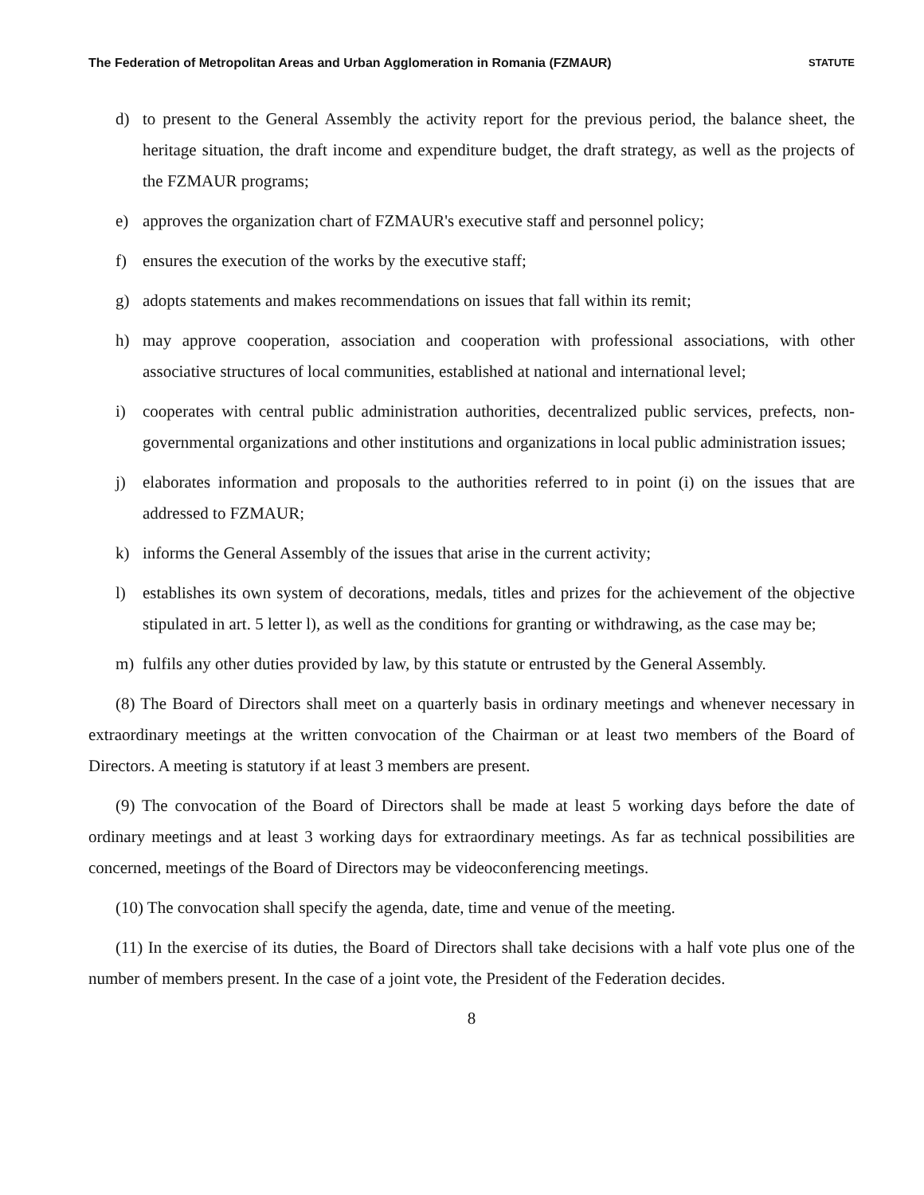The Federation of Metropolitan Areas and Urban Agglomeration in Romania (FZMAUR) STATUTE
d) to present to the General Assembly the activity report for the previous period, the balance sheet, the heritage situation, the draft income and expenditure budget, the draft strategy, as well as the projects of the FZMAUR programs;
e) approves the organization chart of FZMAUR's executive staff and personnel policy;
f) ensures the execution of the works by the executive staff;
g) adopts statements and makes recommendations on issues that fall within its remit;
h) may approve cooperation, association and cooperation with professional associations, with other associative structures of local communities, established at national and international level;
i) cooperates with central public administration authorities, decentralized public services, prefects, non-governmental organizations and other institutions and organizations in local public administration issues;
j) elaborates information and proposals to the authorities referred to in point (i) on the issues that are addressed to FZMAUR;
k) informs the General Assembly of the issues that arise in the current activity;
l) establishes its own system of decorations, medals, titles and prizes for the achievement of the objective stipulated in art. 5 letter l), as well as the conditions for granting or withdrawing, as the case may be;
m) fulfils any other duties provided by law, by this statute or entrusted by the General Assembly.
(8) The Board of Directors shall meet on a quarterly basis in ordinary meetings and whenever necessary in extraordinary meetings at the written convocation of the Chairman or at least two members of the Board of Directors. A meeting is statutory if at least 3 members are present.
(9) The convocation of the Board of Directors shall be made at least 5 working days before the date of ordinary meetings and at least 3 working days for extraordinary meetings. As far as technical possibilities are concerned, meetings of the Board of Directors may be videoconferencing meetings.
(10) The convocation shall specify the agenda, date, time and venue of the meeting.
(11) In the exercise of its duties, the Board of Directors shall take decisions with a half vote plus one of the number of members present. In the case of a joint vote, the President of the Federation decides.
8